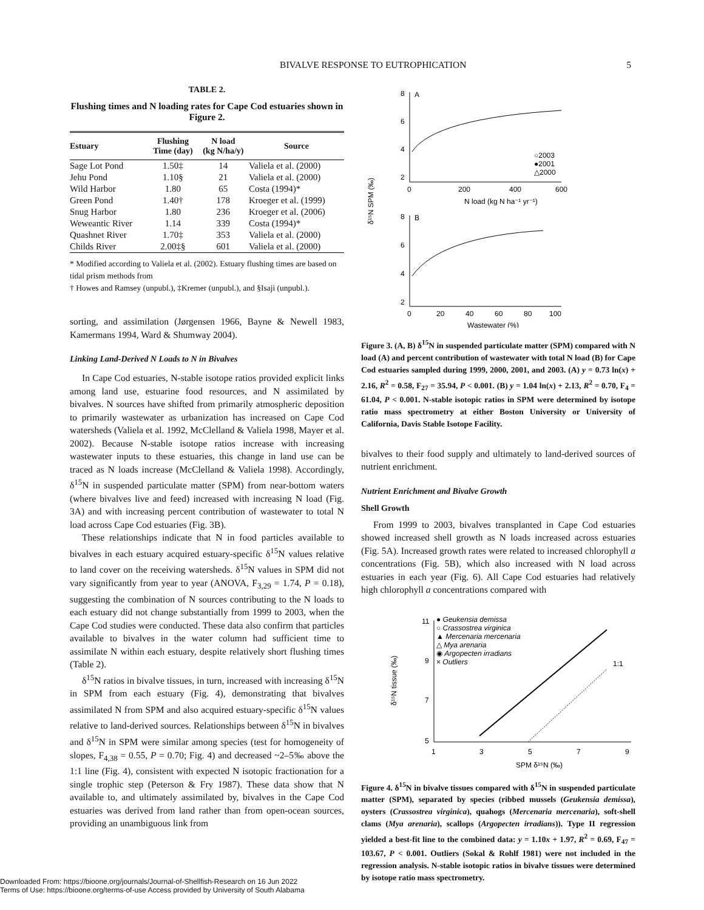BIVALVE RESPONSE TO EUTROPHICATION 5
TABLE 2.
Flushing times and N loading rates for Cape Cod estuaries shown in Figure 2.
| Estuary | Flushing Time (day) | N load (kg N/ha/y) | Source |
| --- | --- | --- | --- |
| Sage Lot Pond | 1.50‡ | 14 | Valiela et al. (2000) |
| Jehu Pond | 1.10§ | 21 | Valiela et al. (2000) |
| Wild Harbor | 1.80 | 65 | Costa (1994)* |
| Green Pond | 1.40† | 178 | Kroeger et al. (1999) |
| Snug Harbor | 1.80 | 236 | Kroeger et al. (2006) |
| Weweantic River | 1.14 | 339 | Costa (1994)* |
| Quashnet River | 1.70‡ | 353 | Valiela et al. (2000) |
| Childs River | 2.00‡§ | 601 | Valiela et al. (2000) |
* Modified according to Valiela et al. (2002). Estuary flushing times are based on tidal prism methods from
† Howes and Ramsey (unpubl.), ‡Kremer (unpubl.), and §Isaji (unpubl.).
sorting, and assimilation (Jørgensen 1966, Bayne & Newell 1983, Kamermans 1994, Ward & Shumway 2004).
Linking Land-Derived N Loads to N in Bivalves
In Cape Cod estuaries, N-stable isotope ratios provided explicit links among land use, estuarine food resources, and N assimilated by bivalves. N sources have shifted from primarily atmospheric deposition to primarily wastewater as urbanization has increased on Cape Cod watersheds (Valiela et al. 1992, McClelland & Valiela 1998, Mayer et al. 2002). Because N-stable isotope ratios increase with increasing wastewater inputs to these estuaries, this change in land use can be traced as N loads increase (McClelland & Valiela 1998). Accordingly, δ<sup>15</sup>N in suspended particulate matter (SPM) from near-bottom waters (where bivalves live and feed) increased with increasing N load (Fig. 3A) and with increasing percent contribution of wastewater to total N load across Cape Cod estuaries (Fig. 3B).
These relationships indicate that N in food particles available to bivalves in each estuary acquired estuary-specific δ<sup>15</sup>N values relative to land cover on the receiving watersheds. δ<sup>15</sup>N values in SPM did not vary significantly from year to year (ANOVA, F<sub>3,29</sub> = 1.74, P = 0.18), suggesting the combination of N sources contributing to the N loads to each estuary did not change substantially from 1999 to 2003, when the Cape Cod studies were conducted. These data also confirm that particles available to bivalves in the water column had sufficient time to assimilate N within each estuary, despite relatively short flushing times (Table 2).
δ<sup>15</sup>N ratios in bivalve tissues, in turn, increased with increasing δ<sup>15</sup>N in SPM from each estuary (Fig. 4), demonstrating that bivalves assimilated N from SPM and also acquired estuary-specific δ<sup>15</sup>N values relative to land-derived sources. Relationships between δ<sup>15</sup>N in bivalves and δ<sup>15</sup>N in SPM were similar among species (test for homogeneity of slopes, F<sub>4,38</sub> = 0.55, P = 0.70; Fig. 4) and decreased ~2–5‰ above the 1:1 line (Fig. 4), consistent with expected N isotopic fractionation for a single trophic step (Peterson & Fry 1987). These data show that N available to, and ultimately assimilated by, bivalves in the Cape Cod estuaries was derived from land rather than from open-ocean sources, providing an unambiguous link from
8
A
6
4
2
0
200
400
600
N load (kg N ha⁻¹ yr⁻¹)
○2003
●2001
△2000
8
B
6
4
2
0
20
40
60
80
100
Wastewater (%)
δ¹⁵N SPM (‰)
Figure 3. (A, B) δ<sup>15</sup>N in suspended particulate matter (SPM) compared with N load (A) and percent contribution of wastewater with total N load (B) for Cape Cod estuaries sampled during 1999, 2000, 2001, and 2003. (A) y = 0.73 ln(x) + 2.16, R<sup>2</sup> = 0.58, F<sub>27</sub> = 35.94, P < 0.001. (B) y = 1.04 ln(x) + 2.13, R<sup>2</sup> = 0.70, F<sub>4</sub> = 61.04, P < 0.001. N-stable isotopic ratios in SPM were determined by isotope ratio mass spectrometry at either Boston University or University of California, Davis Stable Isotope Facility.
bivalves to their food supply and ultimately to land-derived sources of nutrient enrichment.
Nutrient Enrichment and Bivalve Growth
Shell Growth
From 1999 to 2003, bivalves transplanted in Cape Cod estuaries showed increased shell growth as N loads increased across estuaries (Fig. 5A). Increased growth rates were related to increased chlorophyll a concentrations (Fig. 5B), which also increased with N load across estuaries in each year (Fig. 6). All Cape Cod estuaries had relatively high chlorophyll a concentrations compared with
11
9
7
5
1
3
5
7
9
SPM δ¹⁵N (‰)
δ¹⁵N tissue (‰)
● Geukensia demissa
○ Crassostrea virginica
▲ Mercenaria mercenaria
△ Mya arenaria
◉ Argopecten irradians
× Outliers
1:1
Figure 4. δ<sup>15</sup>N in bivalve tissues compared with δ<sup>15</sup>N in suspended particulate matter (SPM), separated by species (ribbed mussels (Geukensia demissa), oysters (Crassostrea virginica), quahogs (Mercenaria mercenaria), soft-shell clams (Mya arenaria), scallops (Argopecten irradians)). Type II regression yielded a best-fit line to the combined data: y = 1.10x + 1.97, R<sup>2</sup> = 0.69, F<sub>47</sub> = 103.67, P < 0.001. Outliers (Sokal & Rohlf 1981) were not included in the regression analysis. N-stable isotopic ratios in bivalve tissues were determined by isotope ratio mass spectrometry.
Downloaded From: https://bioone.org/journals/Journal-of-Shellfish-Research on 16 Jun 2022
Terms of Use: https://bioone.org/terms-of-use Access provided by University of South Alabama